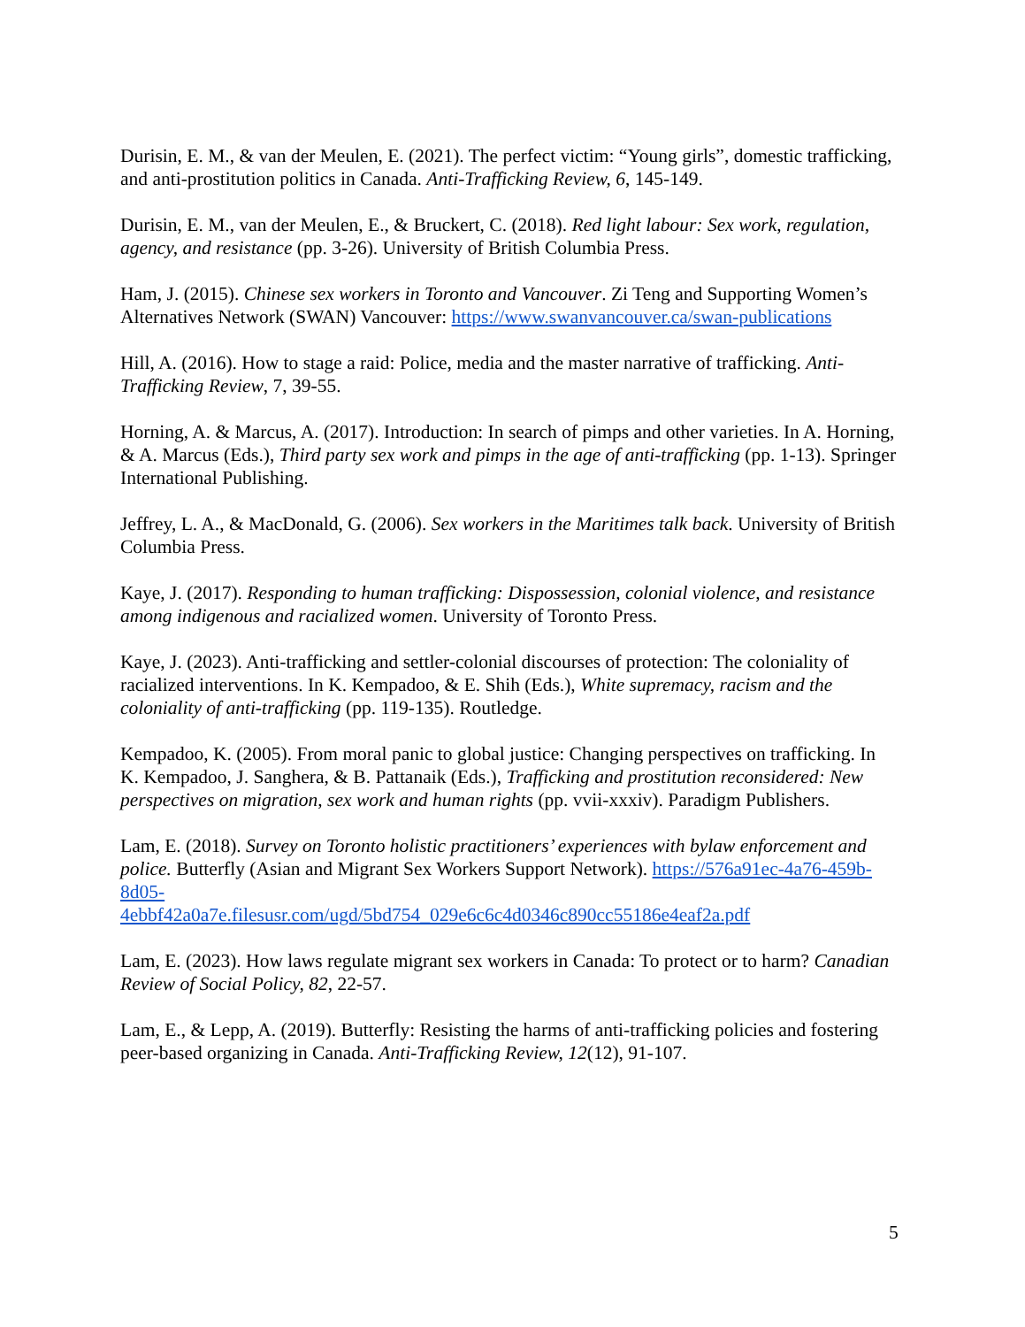Durisin, E. M., & van der Meulen, E. (2021). The perfect victim: “Young girls”, domestic trafficking, and anti-prostitution politics in Canada. Anti-Trafficking Review, 6, 145-149.
Durisin, E. M., van der Meulen, E., & Bruckert, C. (2018). Red light labour: Sex work, regulation, agency, and resistance (pp. 3-26). University of British Columbia Press.
Ham, J. (2015). Chinese sex workers in Toronto and Vancouver. Zi Teng and Supporting Women’s Alternatives Network (SWAN) Vancouver: https://www.swanvancouver.ca/swan-publications
Hill, A. (2016). How to stage a raid: Police, media and the master narrative of trafficking. Anti-Trafficking Review, 7, 39-55.
Horning, A. & Marcus, A. (2017). Introduction: In search of pimps and other varieties. In A. Horning, & A. Marcus (Eds.), Third party sex work and pimps in the age of anti-trafficking (pp. 1-13). Springer International Publishing.
Jeffrey, L. A., & MacDonald, G. (2006). Sex workers in the Maritimes talk back. University of British Columbia Press.
Kaye, J. (2017). Responding to human trafficking: Dispossession, colonial violence, and resistance among indigenous and racialized women. University of Toronto Press.
Kaye, J. (2023). Anti-trafficking and settler-colonial discourses of protection: The coloniality of racialized interventions. In K. Kempadoo, & E. Shih (Eds.), White supremacy, racism and the coloniality of anti-trafficking (pp. 119-135). Routledge.
Kempadoo, K. (2005). From moral panic to global justice: Changing perspectives on trafficking. In K. Kempadoo, J. Sanghera, & B. Pattanaik (Eds.), Trafficking and prostitution reconsidered: New perspectives on migration, sex work and human rights (pp. vvii-xxxiv). Paradigm Publishers.
Lam, E. (2018). Survey on Toronto holistic practitioners’ experiences with bylaw enforcement and police. Butterfly (Asian and Migrant Sex Workers Support Network). https://576a91ec-4a76-459b-8d05-
4ebbf42a0a7e.filesusr.com/ugd/5bd754_029e6c6c4d0346c890cc55186e4eaf2a.pdf
Lam, E. (2023). How laws regulate migrant sex workers in Canada: To protect or to harm? Canadian Review of Social Policy, 82, 22-57.
Lam, E., & Lepp, A. (2019). Butterfly: Resisting the harms of anti-trafficking policies and fostering peer-based organizing in Canada. Anti-Trafficking Review, 12(12), 91-107.
5